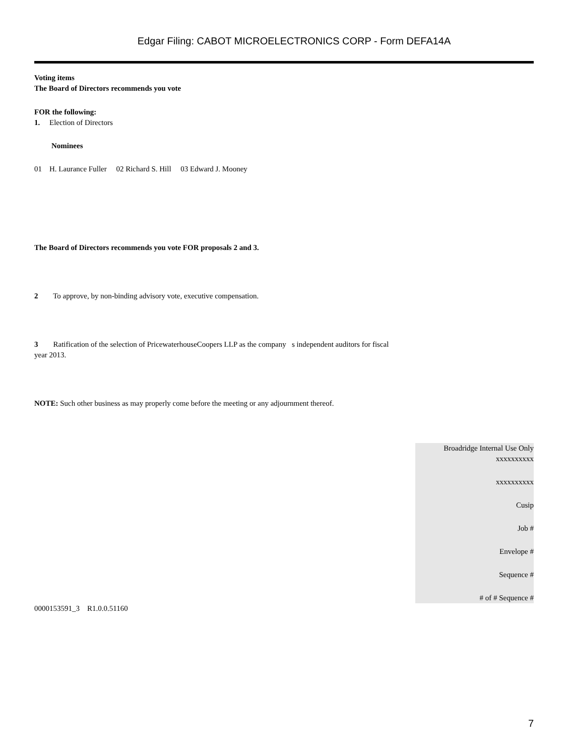Edgar Filing: CABOT MICROELECTRONICS CORP - Form DEFA14A
Voting items
The Board of Directors recommends you vote
FOR the following:
1. Election of Directors
Nominees
01 H. Laurance Fuller 02 Richard S. Hill 03 Edward J. Mooney
The Board of Directors recommends you vote FOR proposals 2 and 3.
2 To approve, by non-binding advisory vote, executive compensation.
3 Ratification of the selection of PricewaterhouseCoopers LLP as the company s independent auditors for fiscal
year 2013.
NOTE: Such other business as may properly come before the meeting or any adjournment thereof.
Broadridge Internal Use Only
xxxxxxxxxx
xxxxxxxxxx
Cusip
Job #
Envelope #
Sequence #
# of # Sequence #
0000153591_3 R1.0.0.51160
7